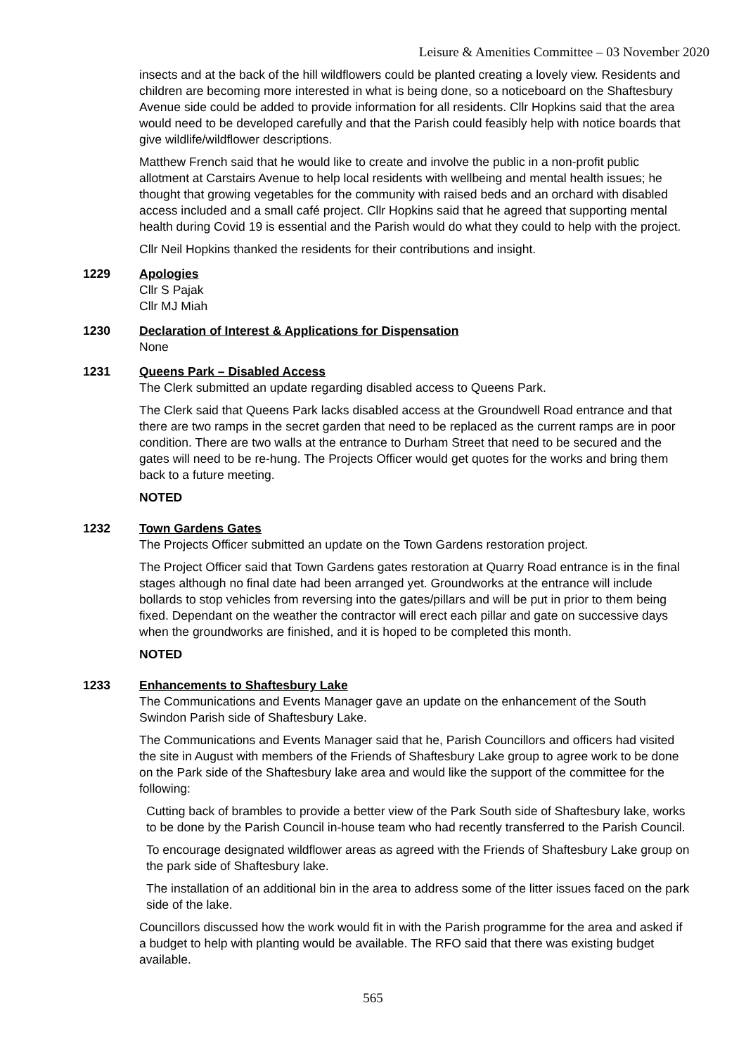Leisure & Amenities Committee – 03 November 2020
insects and at the back of the hill wildflowers could be planted creating a lovely view. Residents and children are becoming more interested in what is being done, so a noticeboard on the Shaftesbury Avenue side could be added to provide information for all residents. Cllr Hopkins said that the area would need to be developed carefully and that the Parish could feasibly help with notice boards that give wildlife/wildflower descriptions.
Matthew French said that he would like to create and involve the public in a non-profit public allotment at Carstairs Avenue to help local residents with wellbeing and mental health issues; he thought that growing vegetables for the community with raised beds and an orchard with disabled access included and a small café project. Cllr Hopkins said that he agreed that supporting mental health during Covid 19 is essential and the Parish would do what they could to help with the project.
Cllr Neil Hopkins thanked the residents for their contributions and insight.
1229 Apologies
Cllr S Pajak
Cllr MJ Miah
1230 Declaration of Interest & Applications for Dispensation
None
1231 Queens Park – Disabled Access
The Clerk submitted an update regarding disabled access to Queens Park.
The Clerk said that Queens Park lacks disabled access at the Groundwell Road entrance and that there are two ramps in the secret garden that need to be replaced as the current ramps are in poor condition. There are two walls at the entrance to Durham Street that need to be secured and the gates will need to be re-hung. The Projects Officer would get quotes for the works and bring them back to a future meeting.
NOTED
1232 Town Gardens Gates
The Projects Officer submitted an update on the Town Gardens restoration project.
The Project Officer said that Town Gardens gates restoration at Quarry Road entrance is in the final stages although no final date had been arranged yet. Groundworks at the entrance will include bollards to stop vehicles from reversing into the gates/pillars and will be put in prior to them being fixed. Dependant on the weather the contractor will erect each pillar and gate on successive days when the groundworks are finished, and it is hoped to be completed this month.
NOTED
1233 Enhancements to Shaftesbury Lake
The Communications and Events Manager gave an update on the enhancement of the South Swindon Parish side of Shaftesbury Lake.
The Communications and Events Manager said that he, Parish Councillors and officers had visited the site in August with members of the Friends of Shaftesbury Lake group to agree work to be done on the Park side of the Shaftesbury lake area and would like the support of the committee for the following:
Cutting back of brambles to provide a better view of the Park South side of Shaftesbury lake, works to be done by the Parish Council in-house team who had recently transferred to the Parish Council.
To encourage designated wildflower areas as agreed with the Friends of Shaftesbury Lake group on the park side of Shaftesbury lake.
The installation of an additional bin in the area to address some of the litter issues faced on the park side of the lake.
Councillors discussed how the work would fit in with the Parish programme for the area and asked if a budget to help with planting would be available. The RFO said that there was existing budget available.
565